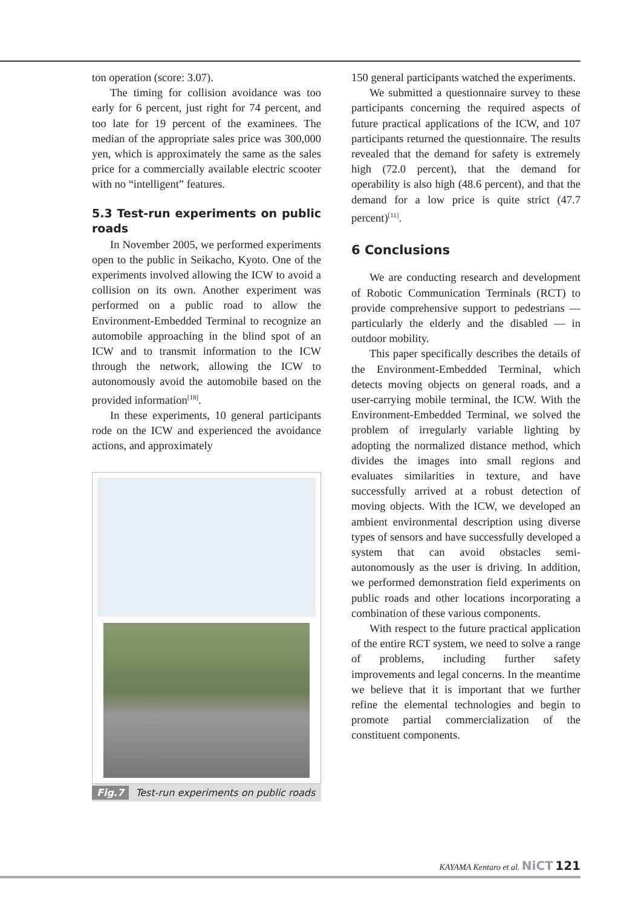ton operation (score: 3.07).
The timing for collision avoidance was too early for 6 percent, just right for 74 percent, and too late for 19 percent of the examinees. The median of the appropriate sales price was 300,000 yen, which is approximately the same as the sales price for a commercially available electric scooter with no “intelligent” features.
5.3 Test-run experiments on public roads
In November 2005, we performed experiments open to the public in Seikacho, Kyoto. One of the experiments involved allowing the ICW to avoid a collision on its own. Another experiment was performed on a public road to allow the Environment-Embedded Terminal to recognize an automobile approaching in the blind spot of an ICW and to transmit information to the ICW through the network, allowing the ICW to autonomously avoid the automobile based on the provided information<sup>[18]</sup>.
In these experiments, 10 general participants rode on the ICW and experienced the avoidance actions, and approximately
Fig.7 Test-run experiments on public roads
150 general participants watched the experiments.
We submitted a questionnaire survey to these participants concerning the required aspects of future practical applications of the ICW, and 107 participants returned the questionnaire. The results revealed that the demand for safety is extremely high (72.0 percent), that the demand for operability is also high (48.6 percent), and that the demand for a low price is quite strict (47.7 percent)<sup>[11]</sup>.
6 Conclusions
We are conducting research and development of Robotic Communication Terminals (RCT) to provide comprehensive support to pedestrians — particularly the elderly and the disabled — in outdoor mobility.
This paper specifically describes the details of the Environment-Embedded Terminal, which detects moving objects on general roads, and a user-carrying mobile terminal, the ICW. With the Environment-Embedded Terminal, we solved the problem of irregularly variable lighting by adopting the normalized distance method, which divides the images into small regions and evaluates similarities in texture, and have successfully arrived at a robust detection of moving objects. With the ICW, we developed an ambient environmental description using diverse types of sensors and have successfully developed a system that can avoid obstacles semi-autonomously as the user is driving. In addition, we performed demonstration field experiments on public roads and other locations incorporating a combination of these various components.
With respect to the future practical application of the entire RCT system, we need to solve a range of problems, including further safety improvements and legal concerns. In the meantime we believe that it is important that we further refine the elemental technologies and begin to promote partial commercialization of the constituent components.
KAYAMA Kentaro et al. NiCT 121